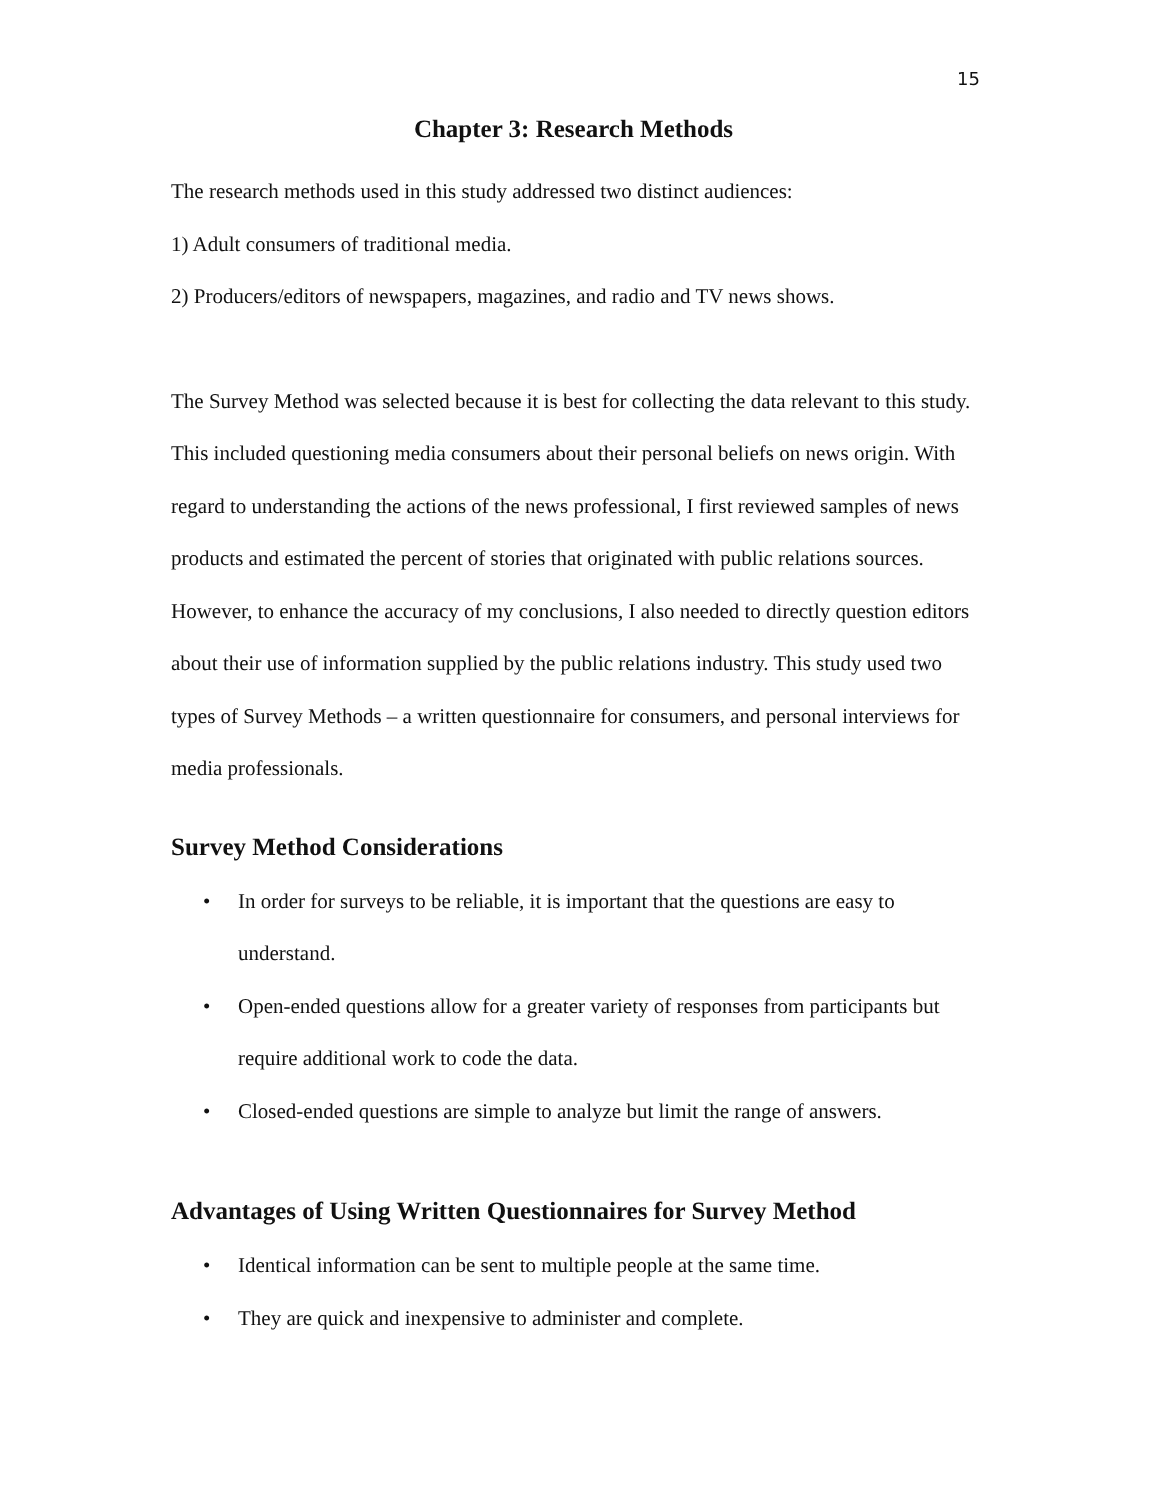15
Chapter 3: Research Methods
The research methods used in this study addressed two distinct audiences:
1) Adult consumers of traditional media.
2) Producers/editors of newspapers, magazines, and radio and TV news shows.
The Survey Method was selected because it is best for collecting the data relevant to this study. This included questioning media consumers about their personal beliefs on news origin. With regard to understanding the actions of the news professional, I first reviewed samples of news products and estimated the percent of stories that originated with public relations sources. However, to enhance the accuracy of my conclusions, I also needed to directly question editors about their use of information supplied by the public relations industry. This study used two types of Survey Methods – a written questionnaire for consumers, and personal interviews for media professionals.
Survey Method Considerations
• In order for surveys to be reliable, it is important that the questions are easy to understand.
• Open-ended questions allow for a greater variety of responses from participants but require additional work to code the data.
• Closed-ended questions are simple to analyze but limit the range of answers.
Advantages of Using Written Questionnaires for Survey Method
• Identical information can be sent to multiple people at the same time.
• They are quick and inexpensive to administer and complete.